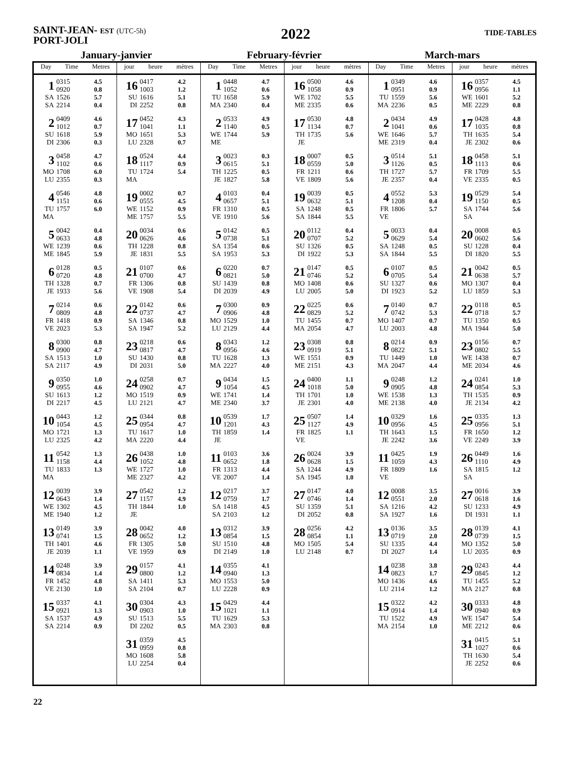SAINT-JEAN- EST (UTC-5h)
PORT-JOLI
2022
TIDE-TABLES
January-janvier February-février March-mars
| Day Time Metres | jour heure mètres | Day Time Metres | jour heure mètres | Day Time Metres | jour heure mètres |
| --- | --- | --- | --- | --- | --- |
| 1 0315 4.5 0920 0.8 SA 1526 5.7 SA 2214 0.4 | 16 0417 4.2 1003 1.2 SU 1616 5.1 DI 2252 0.8 | 1 0448 4.7 1052 0.6 TU 1658 5.9 MA 2340 0.4 | 16 0500 4.6 1058 0.9 WE 1702 5.5 ME 2335 0.6 | 1 0349 4.6 0951 0.9 TU 1559 5.6 MA 2236 0.5 | 16 0357 4.5 0956 1.1 WE 1601 5.2 ME 2229 0.8 |
| 2 0409 4.6 1012 0.7 SU 1618 5.9 DI 2306 0.3 | 17 0452 4.3 1041 1.1 MO 1651 5.3 LU 2328 0.7 | 2 0533 4.9 1140 0.5 WE 1744 5.9 ME | 17 0530 4.8 1134 0.7 TH 1735 5.6 JE | 2 0434 4.9 1041 0.6 WE 1646 5.7 ME 2319 0.4 | 17 0428 4.8 1035 0.8 TH 1635 5.4 JE 2302 0.6 |
| 3 0458 4.7 1102 0.6 MO 1708 6.0 LU 2355 0.3 | 18 0524 4.4 1117 0.9 TU 1724 5.4 MA | 3 0023 0.3 0615 5.1 TH 1225 0.5 JE 1827 5.8 | 18 0007 0.5 0559 5.0 FR 1211 0.6 VE 1809 5.6 | 3 0514 5.1 1126 0.5 TH 1727 5.7 JE 2357 0.4 | 18 0458 5.1 1113 0.6 FR 1709 5.5 VE 2335 0.5 |
| 4 0546 4.8 1151 0.6 TU 1757 6.0 MA | 19 0002 0.7 0555 4.5 WE 1152 0.9 ME 1757 5.5 | 4 0103 0.4 0657 5.1 FR 1310 0.5 VE 1910 5.6 | 19 0039 0.5 0632 5.1 SA 1248 0.5 SA 1844 5.5 | 4 0552 5.3 1208 0.4 FR 1806 5.7 VE | 19 0529 5.4 1150 0.5 SA 1744 5.6 SA |
| 5 0042 0.4 0633 4.8 WE 1239 0.6 ME 1845 5.9 | 20 0034 0.6 0626 4.6 TH 1228 0.8 JE 1831 5.5 | 5 0142 0.5 0738 5.1 SA 1354 0.6 SA 1953 5.3 | 20 0112 0.4 0707 5.2 SU 1326 0.5 DI 1922 5.3 | 5 0033 0.4 0629 5.4 SA 1248 0.5 SA 1844 5.5 | 20 0008 0.5 0602 5.6 SU 1228 0.4 DI 1820 5.5 |
| 6 0128 0.5 0720 4.8 TH 1328 0.7 JE 1933 5.6 | 21 0107 0.6 0700 4.7 FR 1306 0.8 VE 1908 5.4 | 6 0220 0.7 0821 5.0 SU 1439 0.8 DI 2039 4.9 | 21 0147 0.5 0746 5.2 MO 1408 0.6 LU 2005 5.0 | 6 0107 0.5 0705 5.4 SU 1327 0.6 DI 1923 5.2 | 21 0042 0.5 0638 5.7 MO 1307 0.4 LU 1859 5.3 |
| 7 0214 0.6 0809 4.8 FR 1418 0.9 VE 2023 5.3 | 22 0142 0.6 0737 4.7 SA 1346 0.8 SA 1947 5.2 | 7 0300 0.9 0906 4.8 MO 1529 1.0 LU 2129 4.4 | 22 0225 0.6 0829 5.2 TU 1455 0.7 MA 2054 4.7 | 7 0140 0.7 0742 5.3 MO 1407 0.7 LU 2003 4.8 | 22 0118 0.5 0718 5.7 TU 1350 0.5 MA 1944 5.0 |
| 8 0300 0.8 0900 4.7 SA 1513 1.0 SA 2117 4.9 | 23 0218 0.6 0817 4.7 SU 1430 0.8 DI 2031 5.0 | 8 0343 1.2 0956 4.6 TU 1628 1.3 MA 2227 4.0 | 23 0308 0.8 0919 5.1 WE 1551 0.9 ME 2151 4.3 | 8 0214 0.9 0822 5.1 TU 1449 1.0 MA 2047 4.4 | 23 0156 0.7 0802 5.5 WE 1438 0.7 ME 2034 4.6 |
| 9 0350 1.0 0955 4.6 SU 1613 1.2 DI 2217 4.5 | 24 0258 0.7 0902 4.7 MO 1519 0.9 LU 2121 4.7 | 9 0434 1.5 1054 4.5 WE 1741 1.4 ME 2340 3.7 | 24 0400 1.1 1018 5.0 TH 1701 1.0 JE 2301 4.0 | 9 0248 1.2 0905 4.8 WE 1538 1.3 ME 2138 4.0 | 24 0241 1.0 0854 5.3 TH 1535 0.9 JE 2134 4.2 |
| 10 0443 1.2 1054 4.5 MO 1721 1.3 LU 2325 4.2 | 25 0344 0.8 0954 4.7 TU 1617 1.0 MA 2220 4.4 | 10 0539 1.7 1201 4.3 TH 1859 1.4 JE | 25 0507 1.4 1127 4.9 FR 1825 1.1 VE | 10 0329 1.6 0956 4.5 TH 1643 1.5 JE 2242 3.6 | 25 0335 1.3 0956 5.1 FR 1650 1.2 VE 2249 3.9 |
| 11 0542 1.3 1158 4.4 TU 1833 1.3 MA | 26 0438 1.0 1052 4.8 WE 1727 1.0 ME 2327 4.2 | 11 0103 3.6 0652 1.8 FR 1313 4.4 VE 2007 1.4 | 26 0024 3.9 0628 1.5 SA 1244 4.9 SA 1945 1.0 | 11 0425 1.9 1059 4.3 FR 1809 1.6 VE | 26 0449 1.6 1110 4.9 SA 1815 1.2 SA |
| 12 0039 3.9 0643 1.4 WE 1302 4.5 ME 1940 1.2 | 27 0542 1.2 1157 4.9 TH 1844 1.0 JE | 12 0217 3.7 0759 1.7 SA 1418 4.5 SA 2103 1.2 | 27 0147 4.0 0746 1.4 SU 1359 5.1 DI 2052 0.8 | 12 0008 3.5 0551 2.0 SA 1216 4.2 SA 1927 1.6 | 27 0016 3.9 0618 1.6 SU 1233 4.9 DI 1931 1.1 |
| 13 0149 3.9 0741 1.5 TH 1401 4.6 JE 2039 1.1 | 28 0042 4.0 0652 1.2 FR 1305 5.0 VE 1959 0.9 | 13 0312 3.9 0854 1.5 SU 1510 4.8 DI 2149 1.0 | 28 0256 4.2 0854 1.1 MO 1505 5.4 LU 2148 0.7 | 13 0136 3.5 0719 2.0 SU 1335 4.4 DI 2027 1.4 | 28 0139 4.1 0739 1.5 MO 1352 5.0 LU 2035 0.9 |
| 14 0248 3.9 0834 1.4 FR 1452 4.8 VE 2130 1.0 | 29 0157 4.1 0800 1.2 SA 1411 5.3 SA 2104 0.7 | 14 0355 4.1 0940 1.3 MO 1553 5.0 LU 2228 0.9 | | 14 0238 3.8 0823 1.7 MO 1436 4.6 LU 2114 1.2 | 29 0243 4.4 0845 1.2 TU 1455 5.2 MA 2127 0.8 |
| 15 0337 4.1 0921 1.3 SA 1537 4.9 SA 2214 0.9 | 30 0304 4.3 0903 1.0 SU 1513 5.5 DI 2202 0.5 | 15 0429 4.4 1021 1.1 TU 1629 5.3 MA 2303 0.8 | | 15 0322 4.2 0914 1.4 TU 1522 4.9 MA 2154 1.0 | 30 0333 4.8 0940 0.9 WE 1547 5.4 ME 2212 0.6 |
| | 31 0359 4.5 0959 0.8 MO 1608 5.8 LU 2254 0.4 | | | | 31 0415 5.1 1027 0.6 TH 1630 5.4 JE 2252 0.6 |
22